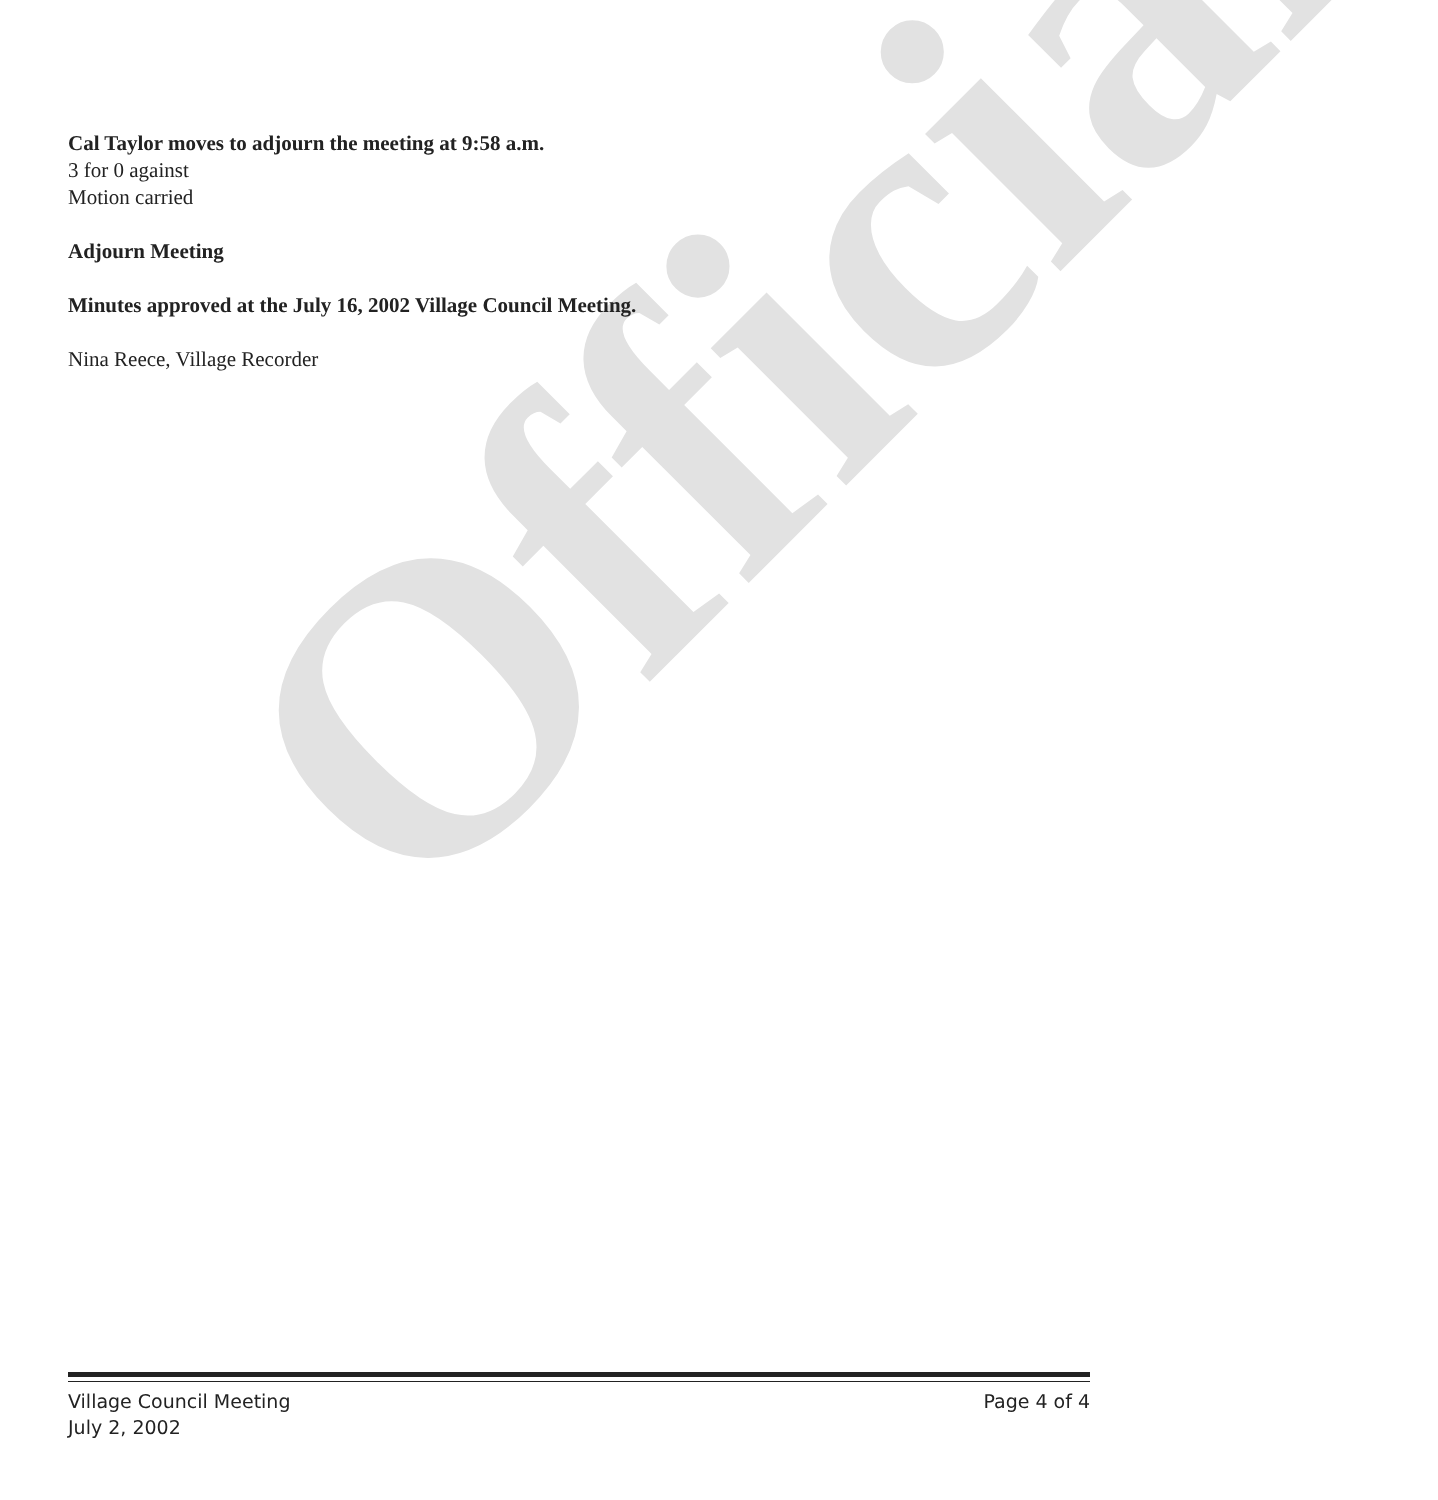Official
Cal Taylor moves to adjourn the meeting at 9:58 a.m.
3 for 0 against
Motion carried
Adjourn Meeting
Minutes approved at the July 16, 2002 Village Council Meeting.
Nina Reece, Village Recorder
Village Council Meeting Page 4 of 4
July 2, 2002